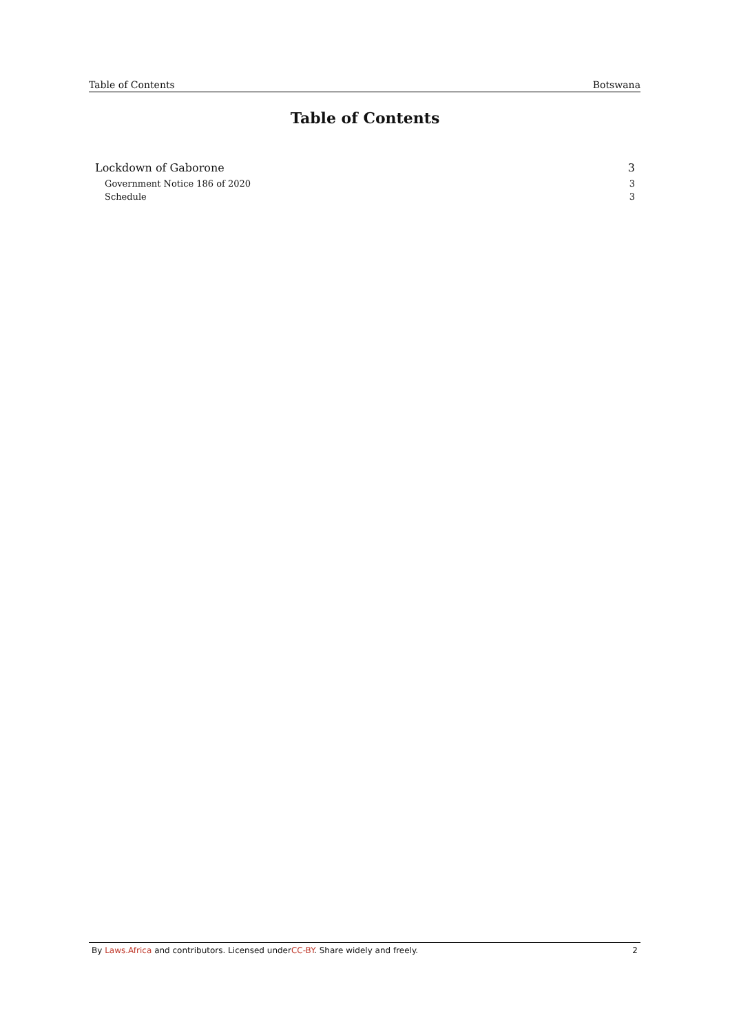Table of Contents Botswana
Table of Contents
Lockdown of Gaborone 3
Government Notice 186 of 2020 3
Schedule 3
By Laws.Africa and contributors. Licensed underCC-BY. Share widely and freely. 2